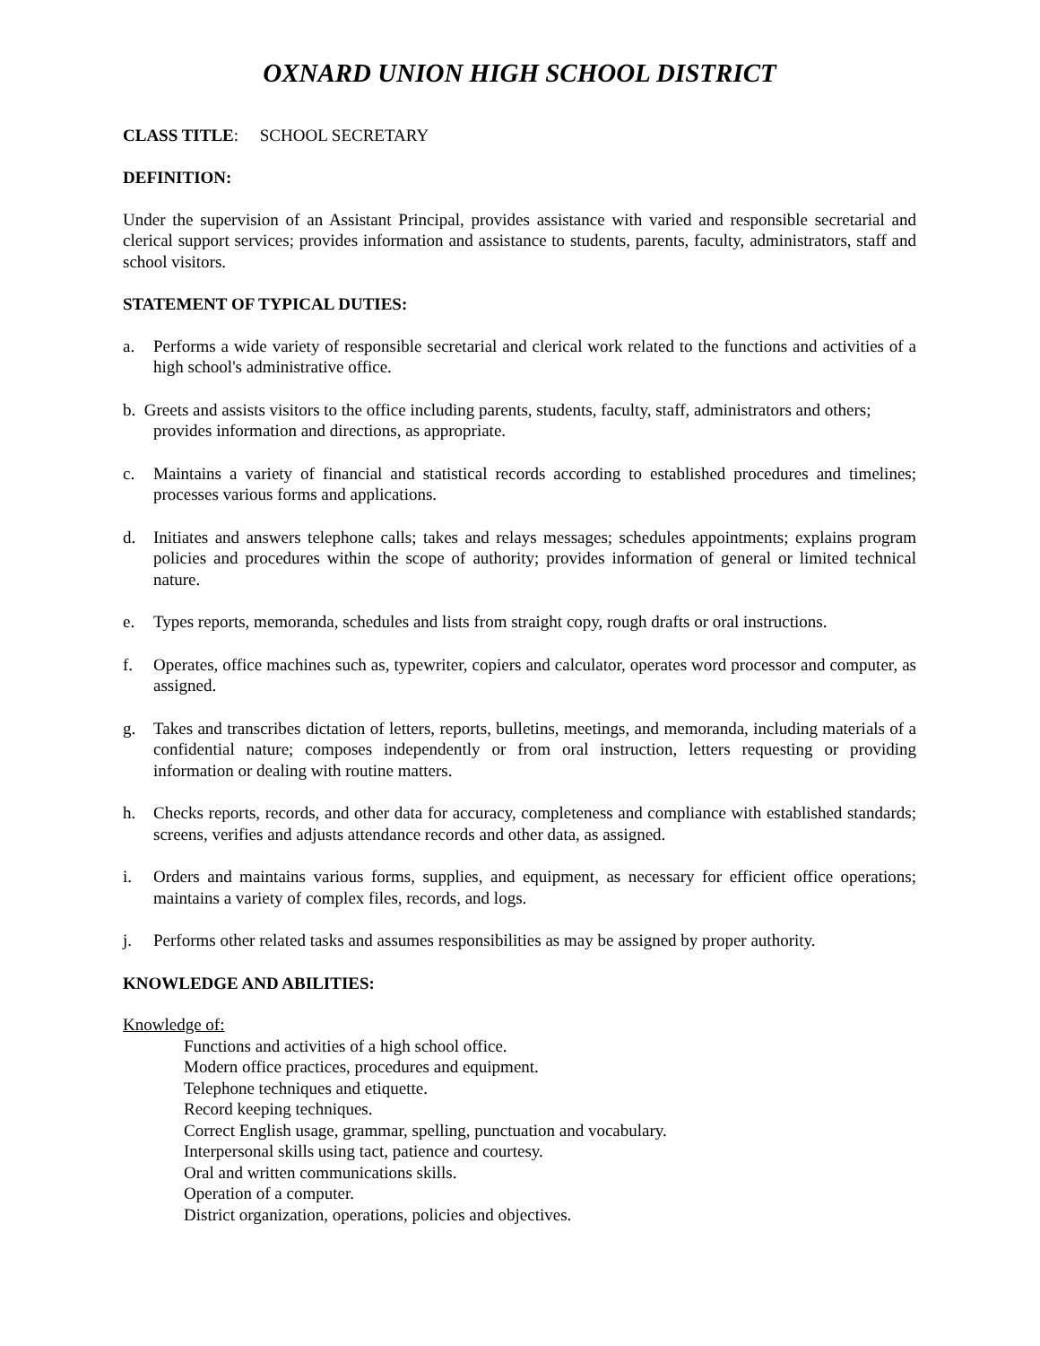OXNARD UNION HIGH SCHOOL DISTRICT
CLASS TITLE: SCHOOL SECRETARY
DEFINITION:
Under the supervision of an Assistant Principal, provides assistance with varied and responsible secretarial and clerical support services; provides information and assistance to students, parents, faculty, administrators, staff and school visitors.
STATEMENT OF TYPICAL DUTIES:
a. Performs a wide variety of responsible secretarial and clerical work related to the functions and activities of a high school's administrative office.
b. Greets and assists visitors to the office including parents, students, faculty, staff, administrators and others;
provides information and directions, as appropriate.
c. Maintains a variety of financial and statistical records according to established procedures and timelines; processes various forms and applications.
d. Initiates and answers telephone calls; takes and relays messages; schedules appointments; explains program policies and procedures within the scope of authority; provides information of general or limited technical nature.
e. Types reports, memoranda, schedules and lists from straight copy, rough drafts or oral instructions.
f. Operates, office machines such as, typewriter, copiers and calculator, operates word processor and computer, as assigned.
g. Takes and transcribes dictation of letters, reports, bulletins, meetings, and memoranda, including materials of a confidential nature; composes independently or from oral instruction, letters requesting or providing information or dealing with routine matters.
h. Checks reports, records, and other data for accuracy, completeness and compliance with established standards; screens, verifies and adjusts attendance records and other data, as assigned.
i. Orders and maintains various forms, supplies, and equipment, as necessary for efficient office operations; maintains a variety of complex files, records, and logs.
j. Performs other related tasks and assumes responsibilities as may be assigned by proper authority.
KNOWLEDGE AND ABILITIES:
Knowledge of:
Functions and activities of a high school office.
Modern office practices, procedures and equipment.
Telephone techniques and etiquette.
Record keeping techniques.
Correct English usage, grammar, spelling, punctuation and vocabulary.
Interpersonal skills using tact, patience and courtesy.
Oral and written communications skills.
Operation of a computer.
District organization, operations, policies and objectives.